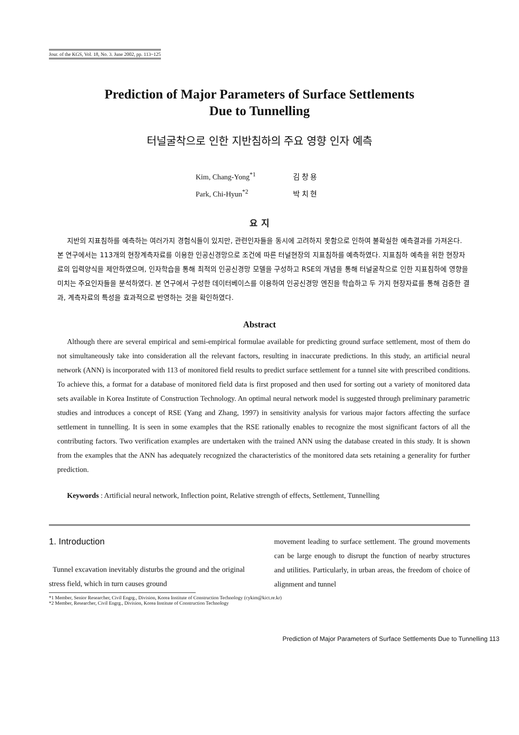Jour. of the KGS, Vol. 18, No. 3. June 2002, pp. 113~125
Prediction of Major Parameters of Surface Settlements
Due to Tunnelling
터널굴착으로 인한 지반침하의 주요 영향 인자 예측
Kim, Chang-Yong<sup>*1</sup> 김 창 용
Park, Chi-Hyun<sup>*2</sup> 박 치 현
요 지
지반의 지표침하를 예측하는 여러가지 경험식들이 있지만, 관련인자들을 동시에 고려하지 못함으로 인하여 불확실한 예측결과를 가져온다. 본 연구에서는 113개의 현장계측자료를 이용한 인공신경망으로 조건에 따른 터널현장의 지표침하를 예측하였다. 지표침하 예측을 위한 현장자료의 입력양식을 제안하였으며, 인자학습을 통해 최적의 인공신경망 모델을 구성하고 RSE의 개념을 통해 터널굴착으로 인한 지표침하에 영향을 미치는 주요인자들을 분석하였다. 본 연구에서 구성한 데이터베이스를 이용하여 인공신경망 엔진을 학습하고 두 가지 현장자료를 통해 검증한 결과, 계측자료의 특성을 효과적으로 반영하는 것을 확인하였다.
Abstract
Although there are several empirical and semi-empirical formulae available for predicting ground surface settlement, most of them do not simultaneously take into consideration all the relevant factors, resulting in inaccurate predictions. In this study, an artificial neural network (ANN) is incorporated with 113 of monitored field results to predict surface settlement for a tunnel site with prescribed conditions. To achieve this, a format for a database of monitored field data is first proposed and then used for sorting out a variety of monitored data sets available in Korea Institute of Construction Technology. An optimal neural network model is suggested through preliminary parametric studies and introduces a concept of RSE (Yang and Zhang, 1997) in sensitivity analysis for various major factors affecting the surface settlement in tunnelling. It is seen in some examples that the RSE rationally enables to recognize the most significant factors of all the contributing factors. Two verification examples are undertaken with the trained ANN using the database created in this study. It is shown from the examples that the ANN has adequately recognized the characteristics of the monitored data sets retaining a generality for further prediction.
Keywords : Artificial neural network, Inflection point, Relative strength of effects, Settlement, Tunnelling
1. Introduction
Tunnel excavation inevitably disturbs the ground and the original stress field, which in turn causes ground
movement leading to surface settlement. The ground movements can be large enough to disrupt the function of nearby structures and utilities. Particularly, in urban areas, the freedom of choice of alignment and tunnel
*1 Member, Senior Researcher, Civil Engrg., Division, Korea Institute of Construction Technology (cykim@kict.re.kr)
*2 Member, Researcher, Civil Engrg., Division, Korea Institute of Construction Technology
Prediction of Major Parameters of Surface Settlements Due to Tunnelling 113